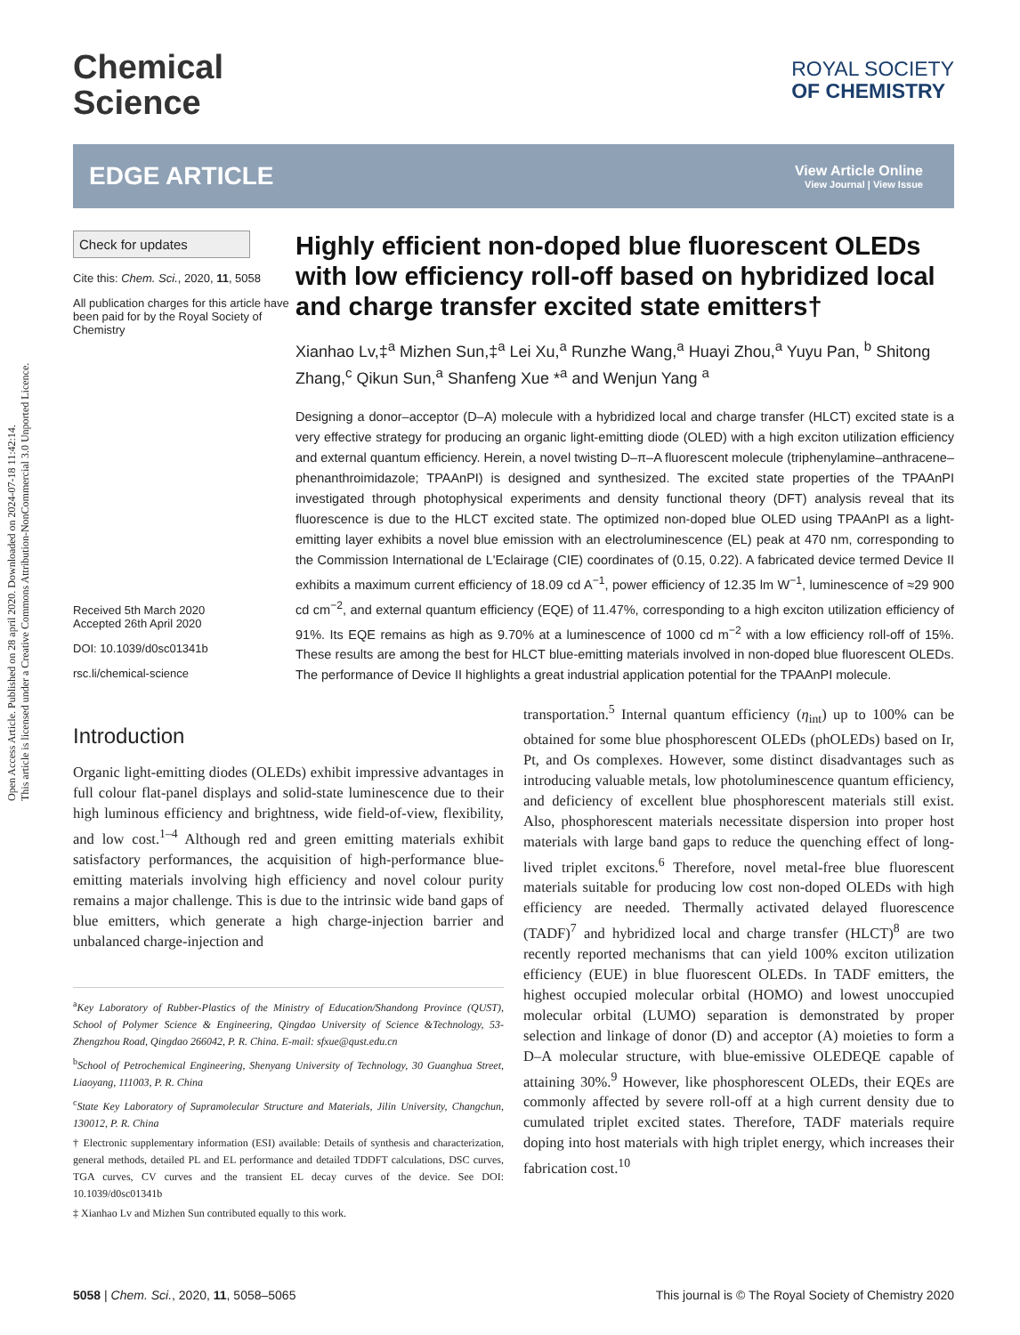Open Access Article. Published on 28 april 2020. Downloaded on 2024-07-18 11:42:14.
This article is licensed under a Creative Commons Attribution-NonCommercial 3.0 Unported Licence.
Chemical
Science
ROYAL SOCIETY
OF CHEMISTRY
EDGE ARTICLE
View Article Online
View Journal | View Issue
Check for updates
Cite this: Chem. Sci., 2020, 11, 5058
All publication charges for this article have been paid for by the Royal Society of Chemistry
Received 5th March 2020
Accepted 26th April 2020
DOI: 10.1039/d0sc01341b
rsc.li/chemical-science
Highly efficient non-doped blue fluorescent OLEDs with low efficiency roll-off based on hybridized local and charge transfer excited state emitters†
Xianhao Lv,‡<sup>a</sup> Mizhen Sun,‡<sup>a</sup> Lei Xu,<sup>a</sup> Runzhe Wang,<sup>a</sup> Huayi Zhou,<sup>a</sup> Yuyu Pan, <sup>b</sup> Shitong Zhang,<sup>c</sup> Qikun Sun,<sup>a</sup> Shanfeng Xue *<sup>a</sup> and Wenjun Yang <sup>a</sup>
Designing a donor–acceptor (D–A) molecule with a hybridized local and charge transfer (HLCT) excited state is a very effective strategy for producing an organic light-emitting diode (OLED) with a high exciton utilization efficiency and external quantum efficiency. Herein, a novel twisting D–π–A fluorescent molecule (triphenylamine–anthracene–phenanthroimidazole; TPAAnPI) is designed and synthesized. The excited state properties of the TPAAnPI investigated through photophysical experiments and density functional theory (DFT) analysis reveal that its fluorescence is due to the HLCT excited state. The optimized non-doped blue OLED using TPAAnPI as a light-emitting layer exhibits a novel blue emission with an electroluminescence (EL) peak at 470 nm, corresponding to the Commission International de L'Eclairage (CIE) coordinates of (0.15, 0.22). A fabricated device termed Device II exhibits a maximum current efficiency of 18.09 cd A<sup>−1</sup>, power efficiency of 12.35 lm W<sup>−1</sup>, luminescence of ≈29 900 cd cm<sup>−2</sup>, and external quantum efficiency (EQE) of 11.47%, corresponding to a high exciton utilization efficiency of 91%. Its EQE remains as high as 9.70% at a luminescence of 1000 cd m<sup>−2</sup> with a low efficiency roll-off of 15%. These results are among the best for HLCT blue-emitting materials involved in non-doped blue fluorescent OLEDs. The performance of Device II highlights a great industrial application potential for the TPAAnPI molecule.
Introduction
Organic light-emitting diodes (OLEDs) exhibit impressive advantages in full colour flat-panel displays and solid-state luminescence due to their high luminous efficiency and brightness, wide field-of-view, flexibility, and low cost.<sup>1–4</sup> Although red and green emitting materials exhibit satisfactory performances, the acquisition of high-performance blue-emitting materials involving high efficiency and novel colour purity remains a major challenge. This is due to the intrinsic wide band gaps of blue emitters, which generate a high charge-injection barrier and unbalanced charge-injection and
<sup>a</sup> Key Laboratory of Rubber-Plastics of the Ministry of Education/Shandong Province (QUST), School of Polymer Science & Engineering, Qingdao University of Science &Technology, 53-Zhengzhou Road, Qingdao 266042, P. R. China. E-mail: sfxue@qust.edu.cn
<sup>b</sup> School of Petrochemical Engineering, Shenyang University of Technology, 30 Guanghua Street, Liaoyang, 111003, P. R. China
<sup>c</sup> State Key Laboratory of Supramolecular Structure and Materials, Jilin University, Changchun, 130012, P. R. China
† Electronic supplementary information (ESI) available: Details of synthesis and characterization, general methods, detailed PL and EL performance and detailed TDDFT calculations, DSC curves, TGA curves, CV curves and the transient EL decay curves of the device. See DOI: 10.1039/d0sc01341b
‡ Xianhao Lv and Mizhen Sun contributed equally to this work.
transportation.<sup>5</sup> Internal quantum efficiency (η<sub>int</sub>) up to 100% can be obtained for some blue phosphorescent OLEDs (phOLEDs) based on Ir, Pt, and Os complexes. However, some distinct disadvantages such as introducing valuable metals, low photoluminescence quantum efficiency, and deficiency of excellent blue phosphorescent materials still exist. Also, phosphorescent materials necessitate dispersion into proper host materials with large band gaps to reduce the quenching effect of long-lived triplet excitons.<sup>6</sup> Therefore, novel metal-free blue fluorescent materials suitable for producing low cost non-doped OLEDs with high efficiency are needed. Thermally activated delayed fluorescence (TADF)<sup>7</sup> and hybridized local and charge transfer (HLCT)<sup>8</sup> are two recently reported mechanisms that can yield 100% exciton utilization efficiency (EUE) in blue fluorescent OLEDs. In TADF emitters, the highest occupied molecular orbital (HOMO) and lowest unoccupied molecular orbital (LUMO) separation is demonstrated by proper selection and linkage of donor (D) and acceptor (A) moieties to form a D–A molecular structure, with blue-emissive OLEDEQE capable of attaining 30%.<sup>9</sup> However, like phosphorescent OLEDs, their EQEs are commonly affected by severe roll-off at a high current density due to cumulated triplet excited states. Therefore, TADF materials require doping into host materials with high triplet energy, which increases their fabrication cost.<sup>10</sup>
5058 | Chem. Sci., 2020, 11, 5058–5065 This journal is © The Royal Society of Chemistry 2020